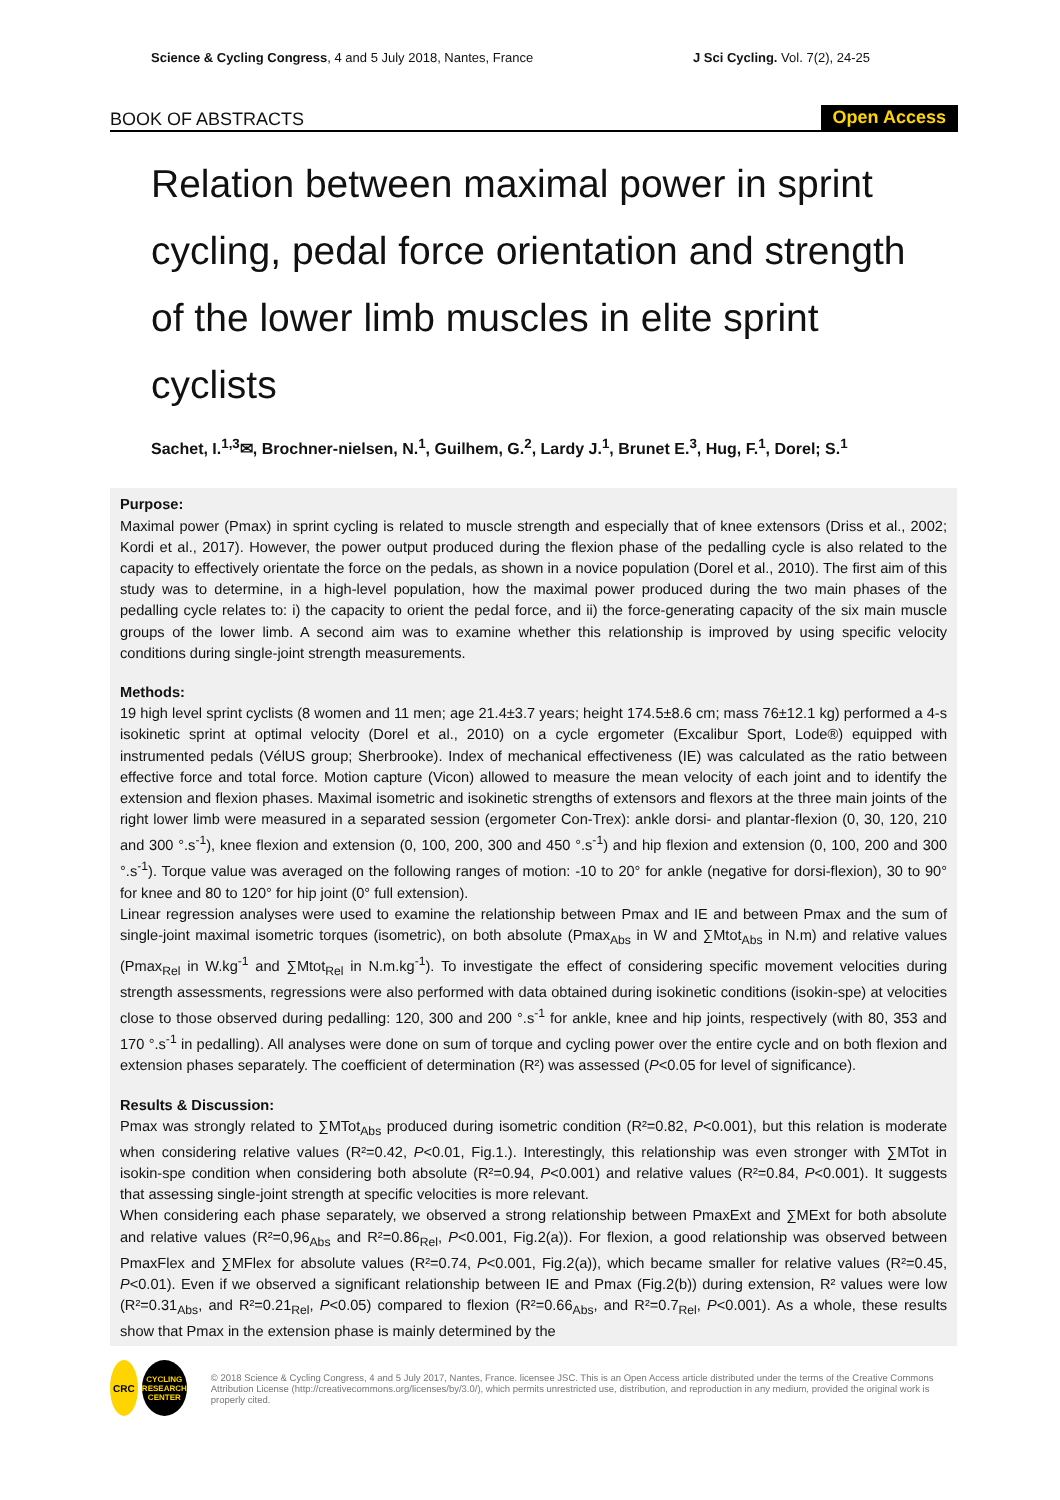Science & Cycling Congress, 4 and 5 July 2018, Nantes, France J Sci Cycling. Vol. 7(2), 24-25
BOOK OF ABSTRACTS Open Access
Relation between maximal power in sprint cycling, pedal force orientation and strength of the lower limb muscles in elite sprint cyclists
Sachet, I.<sup>1,3</sup>✉, Brochner-nielsen, N.<sup>1</sup>, Guilhem, G.<sup>2</sup>, Lardy J.<sup>1</sup>, Brunet E.<sup>3</sup>, Hug, F.<sup>1</sup>, Dorel; S.<sup>1</sup>
Purpose:
Maximal power (Pmax) in sprint cycling is related to muscle strength and especially that of knee extensors (Driss et al., 2002; Kordi et al., 2017). However, the power output produced during the flexion phase of the pedalling cycle is also related to the capacity to effectively orientate the force on the pedals, as shown in a novice population (Dorel et al., 2010). The first aim of this study was to determine, in a high-level population, how the maximal power produced during the two main phases of the pedalling cycle relates to: i) the capacity to orient the pedal force, and ii) the force-generating capacity of the six main muscle groups of the lower limb. A second aim was to examine whether this relationship is improved by using specific velocity conditions during single-joint strength measurements.
Methods:
19 high level sprint cyclists (8 women and 11 men; age 21.4±3.7 years; height 174.5±8.6 cm; mass 76±12.1 kg) performed a 4-s isokinetic sprint at optimal velocity (Dorel et al., 2010) on a cycle ergometer (Excalibur Sport, Lode®) equipped with instrumented pedals (VélUS group; Sherbrooke). Index of mechanical effectiveness (IE) was calculated as the ratio between effective force and total force. Motion capture (Vicon) allowed to measure the mean velocity of each joint and to identify the extension and flexion phases. Maximal isometric and isokinetic strengths of extensors and flexors at the three main joints of the right lower limb were measured in a separated session (ergometer Con-Trex): ankle dorsi- and plantar-flexion (0, 30, 120, 210 and 300 °.s<sup>-1</sup>), knee flexion and extension (0, 100, 200, 300 and 450 °.s<sup>-1</sup>) and hip flexion and extension (0, 100, 200 and 300 °.s<sup>-1</sup>). Torque value was averaged on the following ranges of motion: -10 to 20° for ankle (negative for dorsi-flexion), 30 to 90° for knee and 80 to 120° for hip joint (0° full extension).
Linear regression analyses were used to examine the relationship between Pmax and IE and between Pmax and the sum of single-joint maximal isometric torques (isometric), on both absolute (Pmax<sub>Abs</sub> in W and ∑Mtot<sub>Abs</sub> in N.m) and relative values (Pmax<sub>Rel</sub> in W.kg<sup>-1</sup> and ∑Mtot<sub>Rel</sub> in N.m.kg<sup>-1</sup>). To investigate the effect of considering specific movement velocities during strength assessments, regressions were also performed with data obtained during isokinetic conditions (isokin-spe) at velocities close to those observed during pedalling: 120, 300 and 200 °.s<sup>-1</sup> for ankle, knee and hip joints, respectively (with 80, 353 and 170 °.s<sup>-1</sup> in pedalling). All analyses were done on sum of torque and cycling power over the entire cycle and on both flexion and extension phases separately. The coefficient of determination (R²) was assessed (P<0.05 for level of significance).
Results & Discussion:
Pmax was strongly related to ∑MTot<sub>Abs</sub> produced during isometric condition (R²=0.82, P<0.001), but this relation is moderate when considering relative values (R²=0.42, P<0.01, Fig.1.). Interestingly, this relationship was even stronger with ∑MTot in isokin-spe condition when considering both absolute (R²=0.94, P<0.001) and relative values (R²=0.84, P<0.001). It suggests that assessing single-joint strength at specific velocities is more relevant.
When considering each phase separately, we observed a strong relationship between PmaxExt and ∑MExt for both absolute and relative values (R²=0,96<sub>Abs</sub> and R²=0.86<sub>Rel</sub>, P<0.001, Fig.2(a)). For flexion, a good relationship was observed between PmaxFlex and ∑MFlex for absolute values (R²=0.74, P<0.001, Fig.2(a)), which became smaller for relative values (R²=0.45, P<0.01). Even if we observed a significant relationship between IE and Pmax (Fig.2(b)) during extension, R² values were low (R²=0.31<sub>Abs</sub>, and R²=0.21<sub>Rel</sub>, P<0.05) compared to flexion (R²=0.66<sub>Abs</sub>, and R²=0.7<sub>Rel</sub>, P<0.001). As a whole, these results show that Pmax in the extension phase is mainly determined by the
CRC
CYCLING RESEARCH CENTER
© 2018 Science & Cycling Congress, 4 and 5 July 2017, Nantes, France. licensee JSC. This is an Open Access article distributed under the terms of the Creative Commons Attribution License (http://creativecommons.org/licenses/by/3.0/), which permits unrestricted use, distribution, and reproduction in any medium, provided the original work is properly cited.